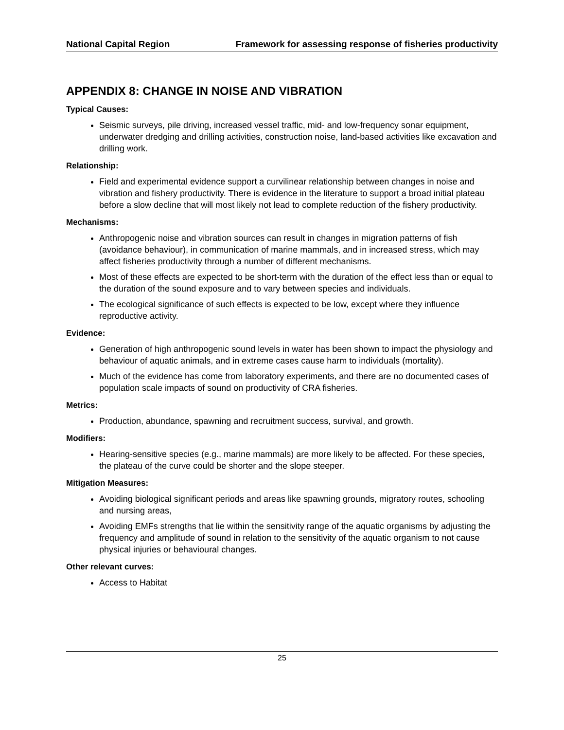National Capital Region Framework for assessing response of fisheries productivity
APPENDIX 8: CHANGE IN NOISE AND VIBRATION
Typical Causes:
Seismic surveys, pile driving, increased vessel traffic, mid- and low-frequency sonar equipment, underwater dredging and drilling activities, construction noise, land-based activities like excavation and drilling work.
Relationship:
Field and experimental evidence support a curvilinear relationship between changes in noise and vibration and fishery productivity. There is evidence in the literature to support a broad initial plateau before a slow decline that will most likely not lead to complete reduction of the fishery productivity.
Mechanisms:
Anthropogenic noise and vibration sources can result in changes in migration patterns of fish (avoidance behaviour), in communication of marine mammals, and in increased stress, which may affect fisheries productivity through a number of different mechanisms.
Most of these effects are expected to be short-term with the duration of the effect less than or equal to the duration of the sound exposure and to vary between species and individuals.
The ecological significance of such effects is expected to be low, except where they influence reproductive activity.
Evidence:
Generation of high anthropogenic sound levels in water has been shown to impact the physiology and behaviour of aquatic animals, and in extreme cases cause harm to individuals (mortality).
Much of the evidence has come from laboratory experiments, and there are no documented cases of population scale impacts of sound on productivity of CRA fisheries.
Metrics:
Production, abundance, spawning and recruitment success, survival, and growth.
Modifiers:
Hearing-sensitive species (e.g., marine mammals) are more likely to be affected. For these species, the plateau of the curve could be shorter and the slope steeper.
Mitigation Measures:
Avoiding biological significant periods and areas like spawning grounds, migratory routes, schooling and nursing areas,
Avoiding EMFs strengths that lie within the sensitivity range of the aquatic organisms by adjusting the frequency and amplitude of sound in relation to the sensitivity of the aquatic organism to not cause physical injuries or behavioural changes.
Other relevant curves:
Access to Habitat
25